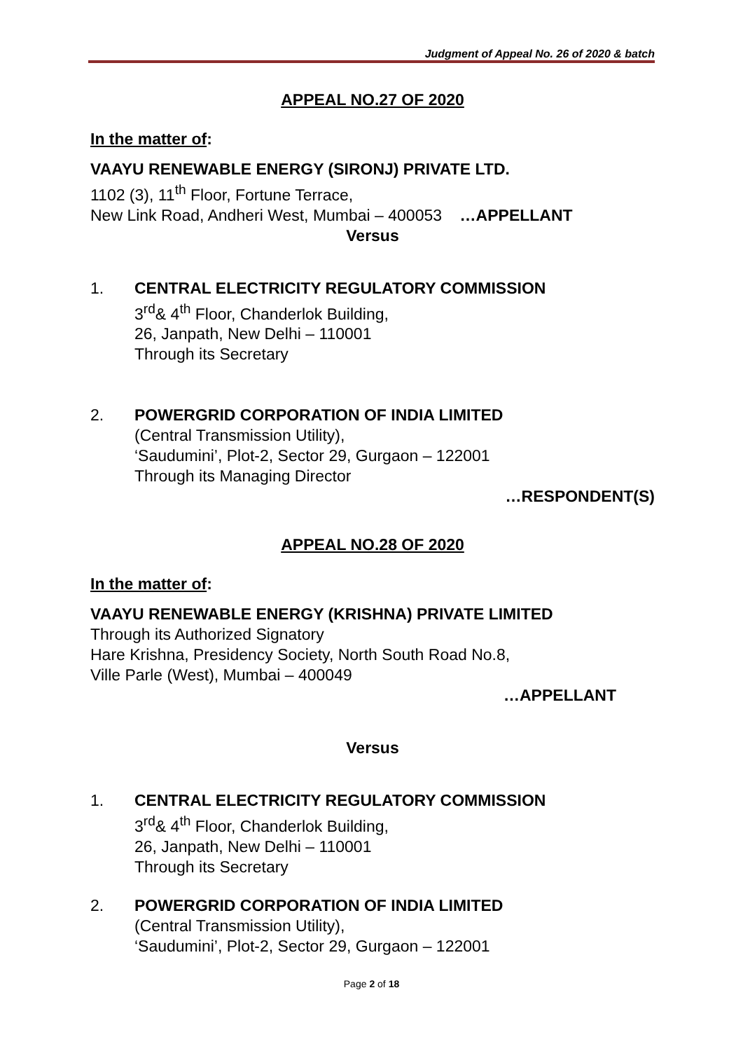Judgment of Appeal No. 26 of 2020 & batch
APPEAL NO.27 OF 2020
In the matter of:
VAAYU RENEWABLE ENERGY (SIRONJ) PRIVATE LTD.
1102 (3), 11<sup>th</sup> Floor, Fortune Terrace,
New Link Road, Andheri West, Mumbai – 400053 …APPELLANT
Versus
1. CENTRAL ELECTRICITY REGULATORY COMMISSION
3<sup>rd</sup>& 4<sup>th</sup> Floor, Chanderlok Building,
26, Janpath, New Delhi – 110001
Through its Secretary
2. POWERGRID CORPORATION OF INDIA LIMITED
(Central Transmission Utility),
‘Saudumini’, Plot-2, Sector 29, Gurgaon – 122001
Through its Managing Director
…RESPONDENT(S)
APPEAL NO.28 OF 2020
In the matter of:
VAAYU RENEWABLE ENERGY (KRISHNA) PRIVATE LIMITED
Through its Authorized Signatory
Hare Krishna, Presidency Society, North South Road No.8,
Ville Parle (West), Mumbai – 400049
…APPELLANT
Versus
1. CENTRAL ELECTRICITY REGULATORY COMMISSION
3<sup>rd</sup>& 4<sup>th</sup> Floor, Chanderlok Building,
26, Janpath, New Delhi – 110001
Through its Secretary
2. POWERGRID CORPORATION OF INDIA LIMITED
(Central Transmission Utility),
‘Saudumini’, Plot-2, Sector 29, Gurgaon – 122001
Page 2 of 18